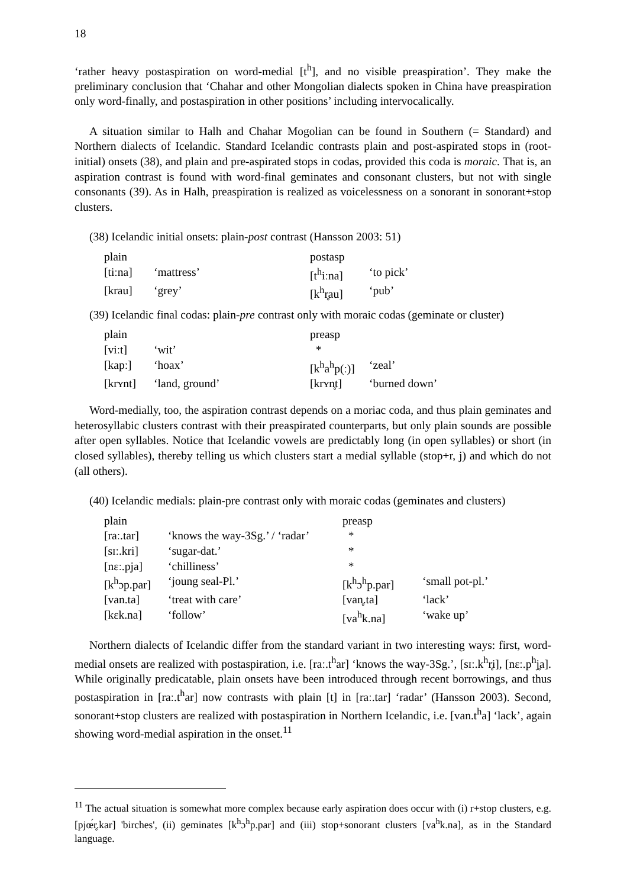18
‘rather heavy postaspiration on word-medial [t<sup>h</sup>], and no visible preaspiration’. They make the preliminary conclusion that ‘Chahar and other Mongolian dialects spoken in China have preaspiration only word-finally, and postaspiration in other positions’ including intervocalically.
A situation similar to Halh and Chahar Mogolian can be found in Southern (= Standard) and Northern dialects of Icelandic. Standard Icelandic contrasts plain and post-aspirated stops in (root-initial) onsets (38), and plain and pre-aspirated stops in codas, provided this coda is moraic. That is, an aspiration contrast is found with word-final geminates and consonant clusters, but not with single consonants (39). As in Halh, preaspiration is realized as voicelessness on a sonorant in sonorant+stop clusters.
(38) Icelandic initial onsets: plain-post contrast (Hansson 2003: 51)
| plain | | postasp | |
| [tiːna] | ‘mattress’ | [t<sup>h</sup>iːna] | ‘to pick’ |
| [krau] | ‘grey’ | [k<sup>h</sup>r̥au] | ‘pub’ |
(39) Icelandic final codas: plain-pre contrast only with moraic codas (geminate or cluster)
| plain | | preasp | |
| [viːt] | ‘wit’ | * | |
| [kapː] | ‘hoax’ | [k<sup>h</sup>a<sup>h</sup>p(ː)] | ‘zeal’ |
| [krʏnt] | ‘land, ground’ | [krʏn̥t] | ‘burned down’ |
Word-medially, too, the aspiration contrast depends on a moriac coda, and thus plain geminates and heterosyllabic clusters contrast with their preaspirated counterparts, but only plain sounds are possible after open syllables. Notice that Icelandic vowels are predictably long (in open syllables) or short (in closed syllables), thereby telling us which clusters start a medial syllable (stop+r, j) and which do not (all others).
(40) Icelandic medials: plain-pre contrast only with moraic codas (geminates and clusters)
| plain | | preasp | |
| [raː.tar] | ‘knows the way-3Sg.’ / ‘radar’ | * | |
| [sɪː.kri] | ‘sugar-dat.’ | * | |
| [nɛː.pja] | ‘chilliness’ | * | |
| [k<sup>h</sup>ɔp.par] | ‘joung seal-Pl.’ | [k<sup>h</sup>ɔ<sup>h</sup>p.par] | ‘small pot-pl.’ |
| [van.ta] | ‘treat with care’ | [van̥.ta] | ‘lack’ |
| [kɛk.na] | ‘follow’ | [va<sup>h</sup>k.na] | ‘wake up’ |
Northern dialects of Icelandic differ from the standard variant in two interesting ways: first, word-medial onsets are realized with postaspiration, i.e. [raː.t<sup>h</sup>ar] ‘knows the way-3Sg.’, [sɪː.k<sup>h</sup>r̥i], [nɛː.p<sup>h</sup>j̥a]. While originally predicatable, plain onsets have been introduced through recent borrowings, and thus postaspiration in [raː.t<sup>h</sup>ar] now contrasts with plain [t] in [raː.tar] ‘radar’ (Hansson 2003). Second, sonorant+stop clusters are realized with postaspiration in Northern Icelandic, i.e. [van.t<sup>h</sup>a] ‘lack’, again showing word-medial aspiration in the onset.<sup>11</sup>
<sup>11</sup> The actual situation is somewhat more complex because early aspiration does occur with (i) r+stop clusters, e.g. [pjœ́r̥.kar] 'birches', (ii) geminates [k<sup>h</sup>ɔ<sup>h</sup>p.par] and (iii) stop+sonorant clusters [va<sup>h</sup>k.na], as in the Standard language.